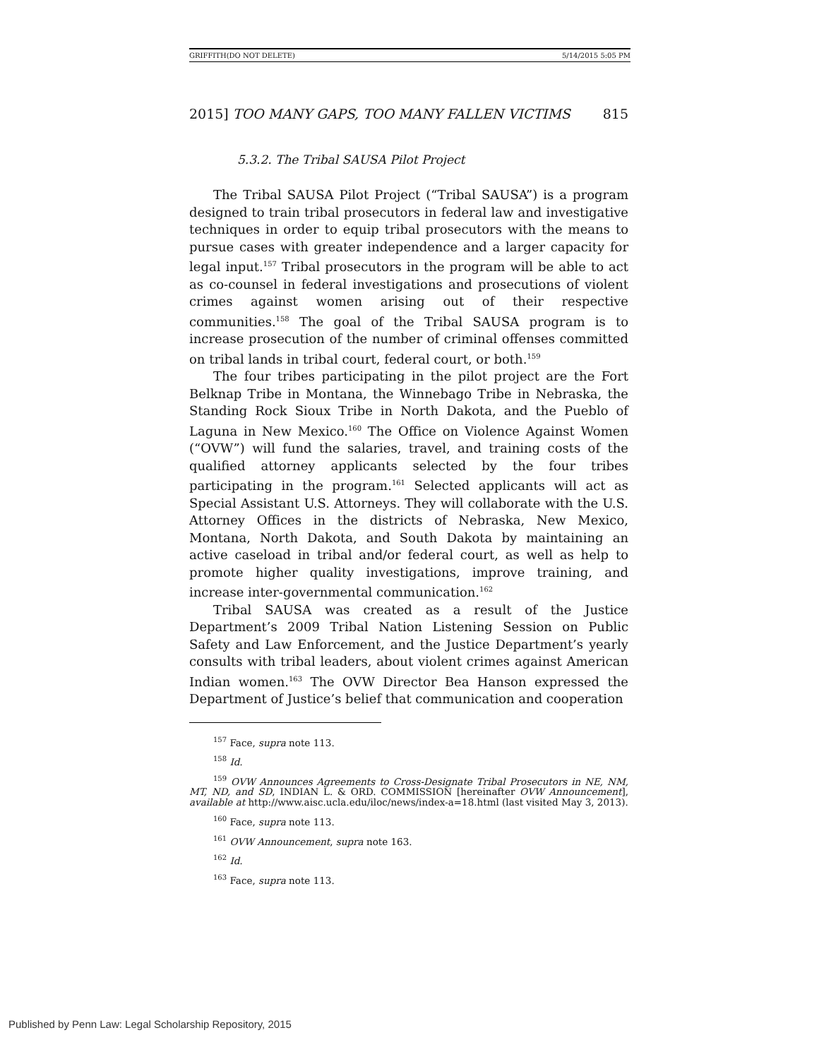GRIFFITH(DO NOT DELETE) 5/14/2015 5:05 PM
2015] TOO MANY GAPS, TOO MANY FALLEN VICTIMS 815
5.3.2. The Tribal SAUSA Pilot Project
The Tribal SAUSA Pilot Project (“Tribal SAUSA”) is a program designed to train tribal prosecutors in federal law and investigative techniques in order to equip tribal prosecutors with the means to pursue cases with greater independence and a larger capacity for legal input.<sup>157</sup> Tribal prosecutors in the program will be able to act as co-counsel in federal investigations and prosecutions of violent crimes against women arising out of their respective communities.<sup>158</sup> The goal of the Tribal SAUSA program is to increase prosecution of the number of criminal offenses committed on tribal lands in tribal court, federal court, or both.<sup>159</sup>
The four tribes participating in the pilot project are the Fort Belknap Tribe in Montana, the Winnebago Tribe in Nebraska, the Standing Rock Sioux Tribe in North Dakota, and the Pueblo of Laguna in New Mexico.<sup>160</sup> The Office on Violence Against Women (“OVW”) will fund the salaries, travel, and training costs of the qualified attorney applicants selected by the four tribes participating in the program.<sup>161</sup> Selected applicants will act as Special Assistant U.S. Attorneys. They will collaborate with the U.S. Attorney Offices in the districts of Nebraska, New Mexico, Montana, North Dakota, and South Dakota by maintaining an active caseload in tribal and/or federal court, as well as help to promote higher quality investigations, improve training, and increase inter-governmental communication.<sup>162</sup>
Tribal SAUSA was created as a result of the Justice Department’s 2009 Tribal Nation Listening Session on Public Safety and Law Enforcement, and the Justice Department’s yearly consults with tribal leaders, about violent crimes against American Indian women.<sup>163</sup> The OVW Director Bea Hanson expressed the Department of Justice’s belief that communication and cooperation
<sup>157</sup> Face, supra note 113.
<sup>158</sup> Id.
<sup>159</sup> OVW Announces Agreements to Cross-Designate Tribal Prosecutors in NE, NM, MT, ND, and SD, INDIAN L. & ORD. COMMISSION [hereinafter OVW Announcement], available at http://www.aisc.ucla.edu/iloc/news/index-a=18.html (last visited May 3, 2013).
<sup>160</sup> Face, supra note 113.
<sup>161</sup> OVW Announcement, supra note 163.
<sup>162</sup> Id.
<sup>163</sup> Face, supra note 113.
Published by Penn Law: Legal Scholarship Repository, 2015